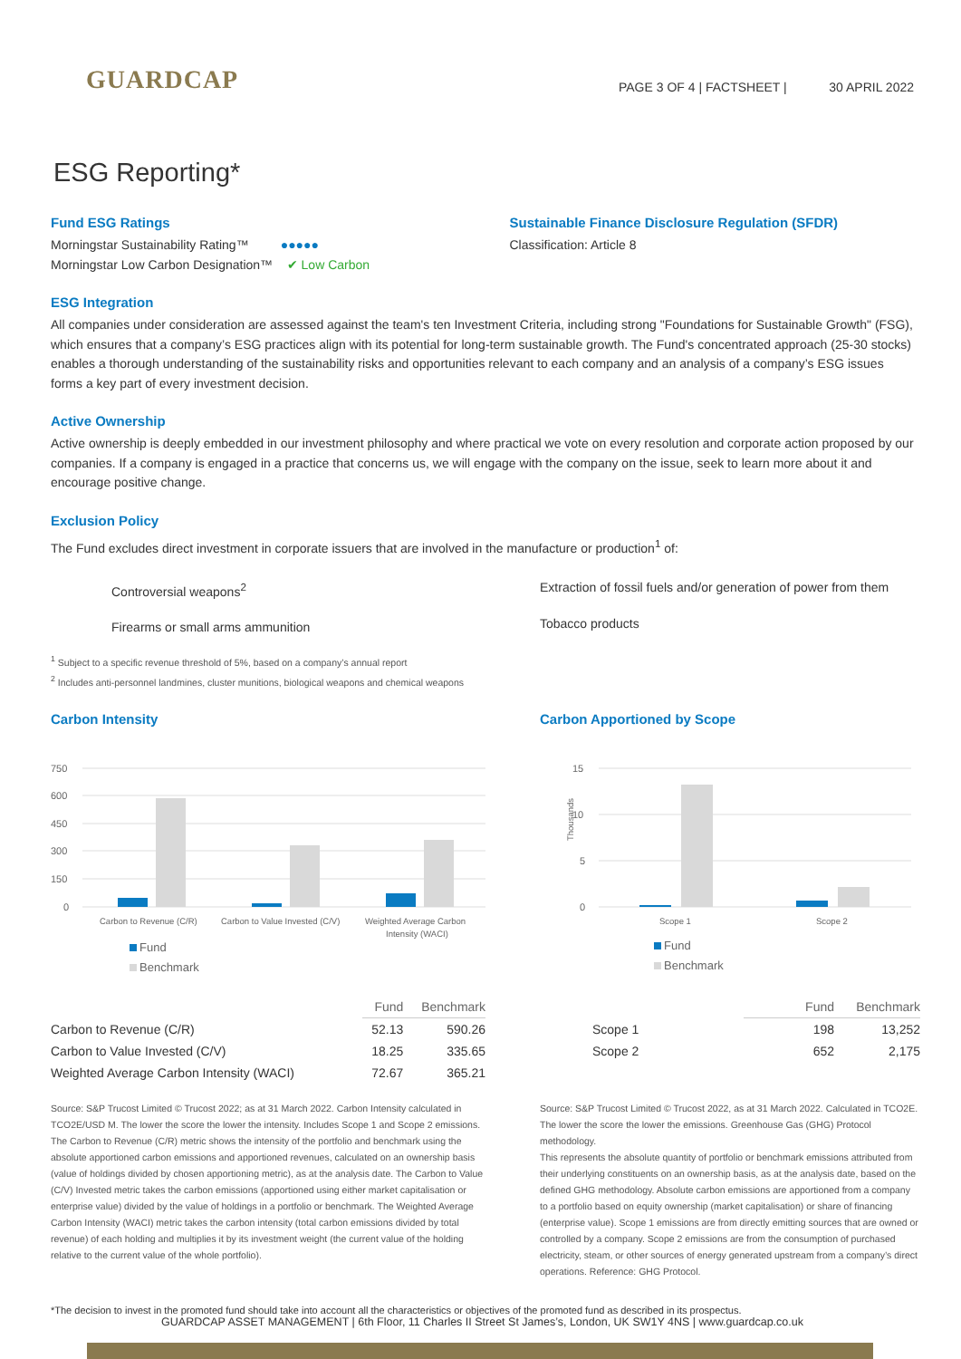GUARDCAP
PAGE 3 OF 4 | FACTSHEET | 30 APRIL 2022
ESG Reporting*
Fund ESG Ratings
Morningstar Sustainability Rating™ ●●●●●
Morningstar Low Carbon Designation™ ✔ Low Carbon
Sustainable Finance Disclosure Regulation (SFDR)
Classification: Article 8
ESG Integration
All companies under consideration are assessed against the team's ten Investment Criteria, including strong "Foundations for Sustainable Growth" (FSG), which ensures that a company’s ESG practices align with its potential for long-term sustainable growth. The Fund's concentrated approach (25-30 stocks) enables a thorough understanding of the sustainability risks and opportunities relevant to each company and an analysis of a company’s ESG issues forms a key part of every investment decision.
Active Ownership
Active ownership is deeply embedded in our investment philosophy and where practical we vote on every resolution and corporate action proposed by our companies. If a company is engaged in a practice that concerns us, we will engage with the company on the issue, seek to learn more about it and encourage positive change.
Exclusion Policy
The Fund excludes direct investment in corporate issuers that are involved in the manufacture or production<sup>1</sup> of:
Controversial weapons<sup>2</sup>
Firearms or small arms ammunition
Extraction of fossil fuels and/or generation of power from them
Tobacco products
<sup>1</sup> Subject to a specific revenue threshold of 5%, based on a company’s annual report
<sup>2</sup> Includes anti-personnel landmines, cluster munitions, biological weapons and chemical weapons
Carbon Intensity
750
600
450
300
150
0
Carbon to Revenue (C/R)
Carbon to Value Invested (C/V)
Weighted Average Carbon
Intensity (WACI)
Fund
Benchmark
| | Fund | Benchmark |
| --- | --- | --- |
| Carbon to Revenue (C/R) | 52.13 | 590.26 |
| Carbon to Value Invested (C/V) | 18.25 | 335.65 |
| Weighted Average Carbon Intensity (WACI) | 72.67 | 365.21 |
Source: S&P Trucost Limited © Trucost 2022; as at 31 March 2022. Carbon Intensity calculated in TCO2E/USD M. The lower the score the lower the intensity. Includes Scope 1 and Scope 2 emissions.
The Carbon to Revenue (C/R) metric shows the intensity of the portfolio and benchmark using the absolute apportioned carbon emissions and apportioned revenues, calculated on an ownership basis (value of holdings divided by chosen apportioning metric), as at the analysis date. The Carbon to Value (C/V) Invested metric takes the carbon emissions (apportioned using either market capitalisation or enterprise value) divided by the value of holdings in a portfolio or benchmark. The Weighted Average Carbon Intensity (WACI) metric takes the carbon intensity (total carbon emissions divided by total revenue) of each holding and multiplies it by its investment weight (the current value of the holding relative to the current value of the whole portfolio).
Carbon Apportioned by Scope
15
10
5
0
Thousands
Scope 1
Scope 2
Fund
Benchmark
| | Fund | Benchmark |
| --- | --- | --- |
| Scope 1 | 198 | 13,252 |
| Scope 2 | 652 | 2,175 |
Source: S&P Trucost Limited © Trucost 2022, as at 31 March 2022. Calculated in TCO2E. The lower the score the lower the emissions. Greenhouse Gas (GHG) Protocol methodology.
This represents the absolute quantity of portfolio or benchmark emissions attributed from their underlying constituents on an ownership basis, as at the analysis date, based on the defined GHG methodology. Absolute carbon emissions are apportioned from a company to a portfolio based on equity ownership (market capitalisation) or share of financing (enterprise value). Scope 1 emissions are from directly emitting sources that are owned or controlled by a company. Scope 2 emissions are from the consumption of purchased electricity, steam, or other sources of energy generated upstream from a company’s direct operations. Reference: GHG Protocol.
*The decision to invest in the promoted fund should take into account all the characteristics or objectives of the promoted fund as described in its prospectus.
GUARDCAP ASSET MANAGEMENT | 6th Floor, 11 Charles II Street St James’s, London, UK SW1Y 4NS | www.guardcap.co.uk